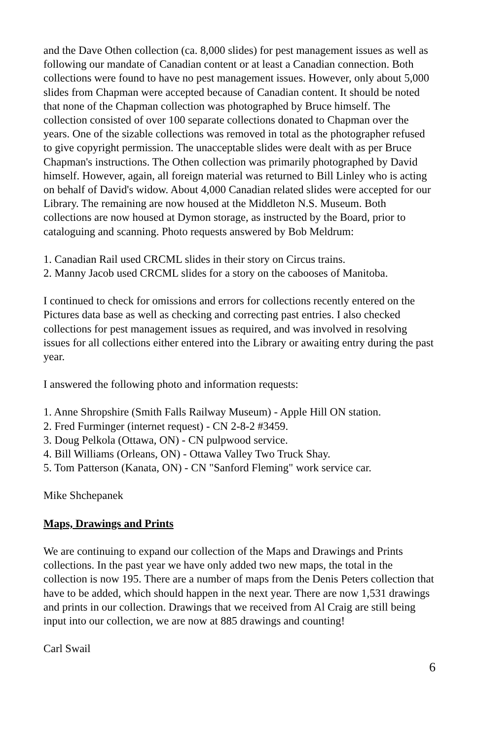and the Dave Othen collection (ca. 8,000 slides) for pest management issues as well as following our mandate of Canadian content or at least a Canadian connection. Both collections were found to have no pest management issues. However, only about 5,000 slides from Chapman were accepted because of Canadian content. It should be noted that none of the Chapman collection was photographed by Bruce himself. The collection consisted of over 100 separate collections donated to Chapman over the years. One of the sizable collections was removed in total as the photographer refused to give copyright permission. The unacceptable slides were dealt with as per Bruce Chapman's instructions. The Othen collection was primarily photographed by David himself. However, again, all foreign material was returned to Bill Linley who is acting on behalf of David's widow. About 4,000 Canadian related slides were accepted for our Library. The remaining are now housed at the Middleton N.S. Museum. Both collections are now housed at Dymon storage, as instructed by the Board, prior to cataloguing and scanning. Photo requests answered by Bob Meldrum:
1. Canadian Rail used CRCML slides in their story on Circus trains.
2. Manny Jacob used CRCML slides for a story on the cabooses of Manitoba.
I continued to check for omissions and errors for collections recently entered on the Pictures data base as well as checking and correcting past entries. I also checked collections for pest management issues as required, and was involved in resolving issues for all collections either entered into the Library or awaiting entry during the past year.
I answered the following photo and information requests:
1. Anne Shropshire (Smith Falls Railway Museum) - Apple Hill ON station.
2. Fred Furminger (internet request) - CN 2-8-2 #3459.
3. Doug Pelkola (Ottawa, ON) - CN pulpwood service.
4. Bill Williams (Orleans, ON) - Ottawa Valley Two Truck Shay.
5. Tom Patterson (Kanata, ON) - CN "Sanford Fleming" work service car.
Mike Shchepanek
Maps, Drawings and Prints
We are continuing to expand our collection of the Maps and Drawings and Prints collections. In the past year we have only added two new maps, the total in the collection is now 195. There are a number of maps from the Denis Peters collection that have to be added, which should happen in the next year. There are now 1,531 drawings and prints in our collection. Drawings that we received from Al Craig are still being input into our collection, we are now at 885 drawings and counting!
Carl Swail
6